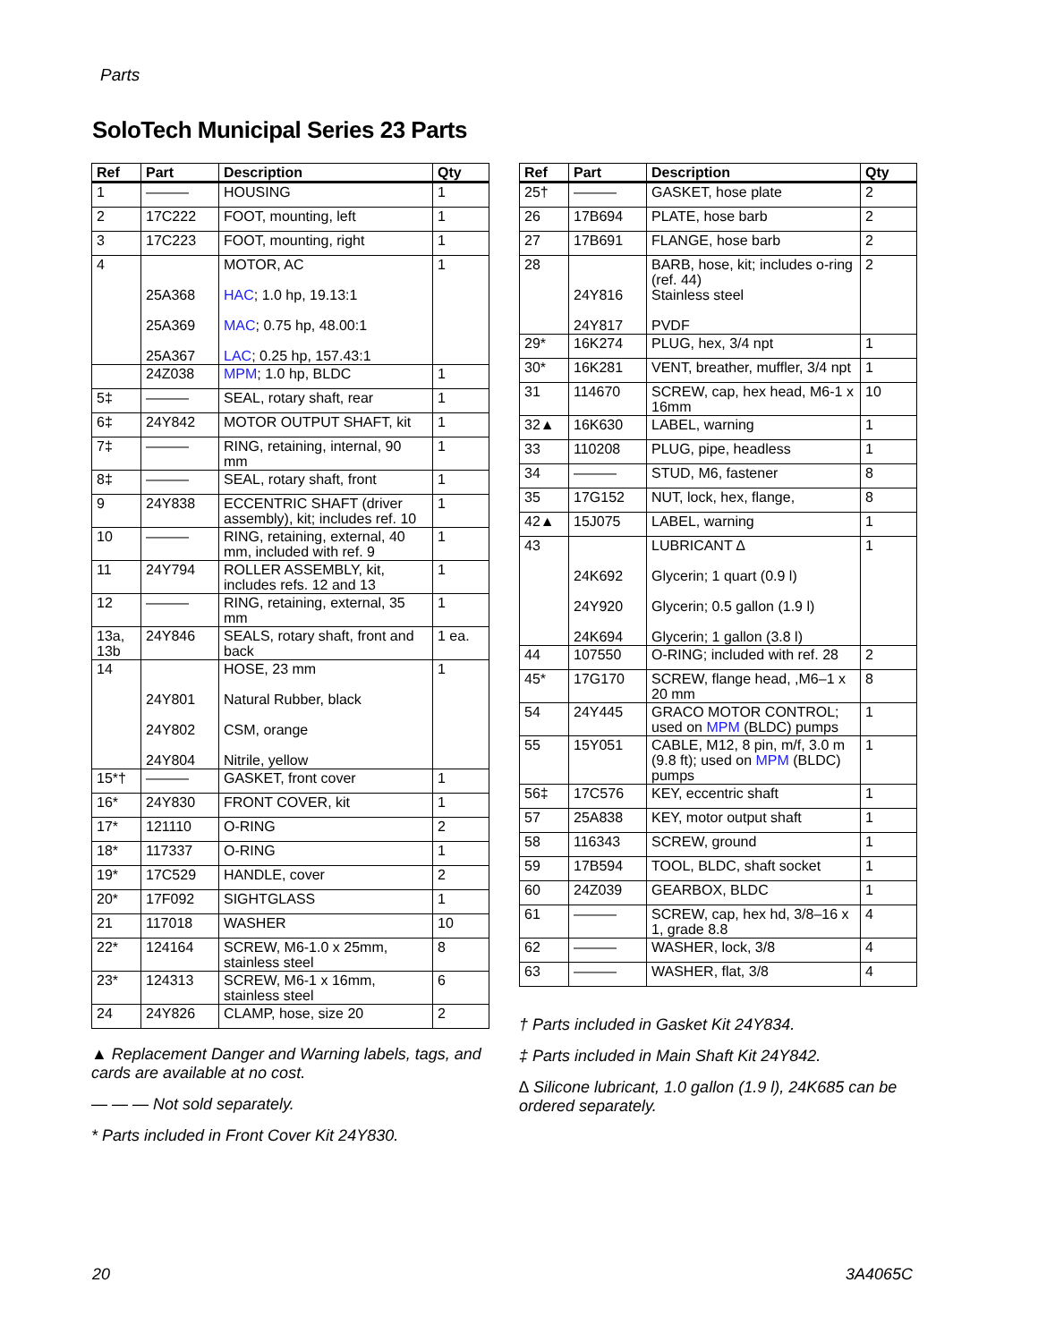Parts
SoloTech Municipal Series 23 Parts
| Ref | Part | Description | Qty |
| --- | --- | --- | --- |
| 1 | ——— | HOUSING | 1 |
| 2 | 17C222 | FOOT, mounting, left | 1 |
| 3 | 17C223 | FOOT, mounting, right | 1 |
| 4 | 25A368 25A369 25A367 | MOTOR, AC HAC ; 1.0 hp, 19.13:1 MAC ; 0.75 hp, 48.00:1 LAC ; 0.25 hp, 157.43:1 | 1 |
| | 24Z038 | MPM ; 1.0 hp, BLDC | 1 |
| 5‡ | ——— | SEAL, rotary shaft, rear | 1 |
| 6‡ | 24Y842 | MOTOR OUTPUT SHAFT, kit | 1 |
| 7‡ | ——— | RING, retaining, internal, 90 mm | 1 |
| 8‡ | ——— | SEAL, rotary shaft, front | 1 |
| 9 | 24Y838 | ECCENTRIC SHAFT (driver assembly), kit; includes ref. 10 | 1 |
| 10 | ——— | RING, retaining, external, 40 mm, included with ref. 9 | 1 |
| 11 | 24Y794 | ROLLER ASSEMBLY, kit, includes refs. 12 and 13 | 1 |
| 12 | ——— | RING, retaining, external, 35 mm | 1 |
| 13a, 13b | 24Y846 | SEALS, rotary shaft, front and back | 1 ea. |
| 14 | 24Y801 24Y802 24Y804 | HOSE, 23 mm Natural Rubber, black CSM, orange Nitrile, yellow | 1 |
| 15*† | ——— | GASKET, front cover | 1 |
| 16* | 24Y830 | FRONT COVER, kit | 1 |
| 17* | 121110 | O-RING | 2 |
| 18* | 117337 | O-RING | 1 |
| 19* | 17C529 | HANDLE, cover | 2 |
| 20* | 17F092 | SIGHTGLASS | 1 |
| 21 | 117018 | WASHER | 10 |
| 22* | 124164 | SCREW, M6-1.0 x 25mm, stainless steel | 8 |
| 23* | 124313 | SCREW, M6-1 x 16mm, stainless steel | 6 |
| 24 | 24Y826 | CLAMP, hose, size 20 | 2 |
▲ Replacement Danger and Warning labels, tags, and cards are available at no cost.
— — — Not sold separately.
* Parts included in Front Cover Kit 24Y830.
| Ref | Part | Description | Qty |
| --- | --- | --- | --- |
| 25† | ——— | GASKET, hose plate | 2 |
| 26 | 17B694 | PLATE, hose barb | 2 |
| 27 | 17B691 | FLANGE, hose barb | 2 |
| 28 | 24Y816 24Y817 | BARB, hose, kit; includes o-ring (ref. 44) Stainless steel PVDF | 2 |
| 29* | 16K274 | PLUG, hex, 3/4 npt | 1 |
| 30* | 16K281 | VENT, breather, muffler, 3/4 npt | 1 |
| 31 | 114670 | SCREW, cap, hex head, M6-1 x 16mm | 10 |
| 32▲ | 16K630 | LABEL, warning | 1 |
| 33 | 110208 | PLUG, pipe, headless | 1 |
| 34 | ——— | STUD, M6, fastener | 8 |
| 35 | 17G152 | NUT, lock, hex, flange, | 8 |
| 42▲ | 15J075 | LABEL, warning | 1 |
| 43 | 24K692 24Y920 24K694 | LUBRICANT ∆ Glycerin; 1 quart (0.9 l) Glycerin; 0.5 gallon (1.9 l) Glycerin; 1 gallon (3.8 l) | 1 |
| 44 | 107550 | O-RING; included with ref. 28 | 2 |
| 45* | 17G170 | SCREW, flange head, ,M6–1 x 20 mm | 8 |
| 54 | 24Y445 | GRACO MOTOR CONTROL; used on MPM (BLDC) pumps | 1 |
| 55 | 15Y051 | CABLE, M12, 8 pin, m/f, 3.0 m (9.8 ft); used on MPM (BLDC) pumps | 1 |
| 56‡ | 17C576 | KEY, eccentric shaft | 1 |
| 57 | 25A838 | KEY, motor output shaft | 1 |
| 58 | 116343 | SCREW, ground | 1 |
| 59 | 17B594 | TOOL, BLDC, shaft socket | 1 |
| 60 | 24Z039 | GEARBOX, BLDC | 1 |
| 61 | ——— | SCREW, cap, hex hd, 3/8–16 x 1, grade 8.8 | 4 |
| 62 | ——— | WASHER, lock, 3/8 | 4 |
| 63 | ——— | WASHER, flat, 3/8 | 4 |
† Parts included in Gasket Kit 24Y834.
‡ Parts included in Main Shaft Kit 24Y842.
∆ Silicone lubricant, 1.0 gallon (1.9 l), 24K685 can be ordered separately.
20 3A4065C